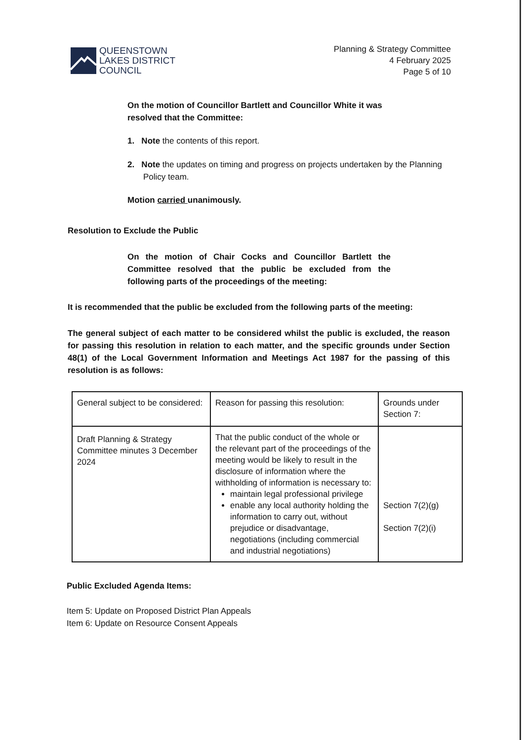QUEENSTOWN
LAKES DISTRICT
COUNCIL
Planning & Strategy Committee
4 February 2025
Page 5 of 10
On the motion of Councillor Bartlett and Councillor White it was resolved that the Committee:
1. Note the contents of this report.
2. Note the updates on timing and progress on projects undertaken by the Planning Policy team.
Motion carried unanimously.
Resolution to Exclude the Public
On the motion of Chair Cocks and Councillor Bartlett the Committee resolved that the public be excluded from the following parts of the proceedings of the meeting:
It is recommended that the public be excluded from the following parts of the meeting:
The general subject of each matter to be considered whilst the public is excluded, the reason for passing this resolution in relation to each matter, and the specific grounds under Section 48(1) of the Local Government Information and Meetings Act 1987 for the passing of this resolution is as follows:
| General subject to be considered: | Reason for passing this resolution: | Grounds under Section 7: |
| Draft Planning & Strategy Committee minutes 3 December 2024 | That the public conduct of the whole or the relevant part of the proceedings of the meeting would be likely to result in the disclosure of information where the withholding of information is necessary to: maintain legal professional privilege enable any local authority holding the information to carry out, without prejudice or disadvantage, negotiations (including commercial and industrial negotiations) | Section 7(2)(g) Section 7(2)(i) |
Public Excluded Agenda Items:
Item 5: Update on Proposed District Plan Appeals
Item 6: Update on Resource Consent Appeals